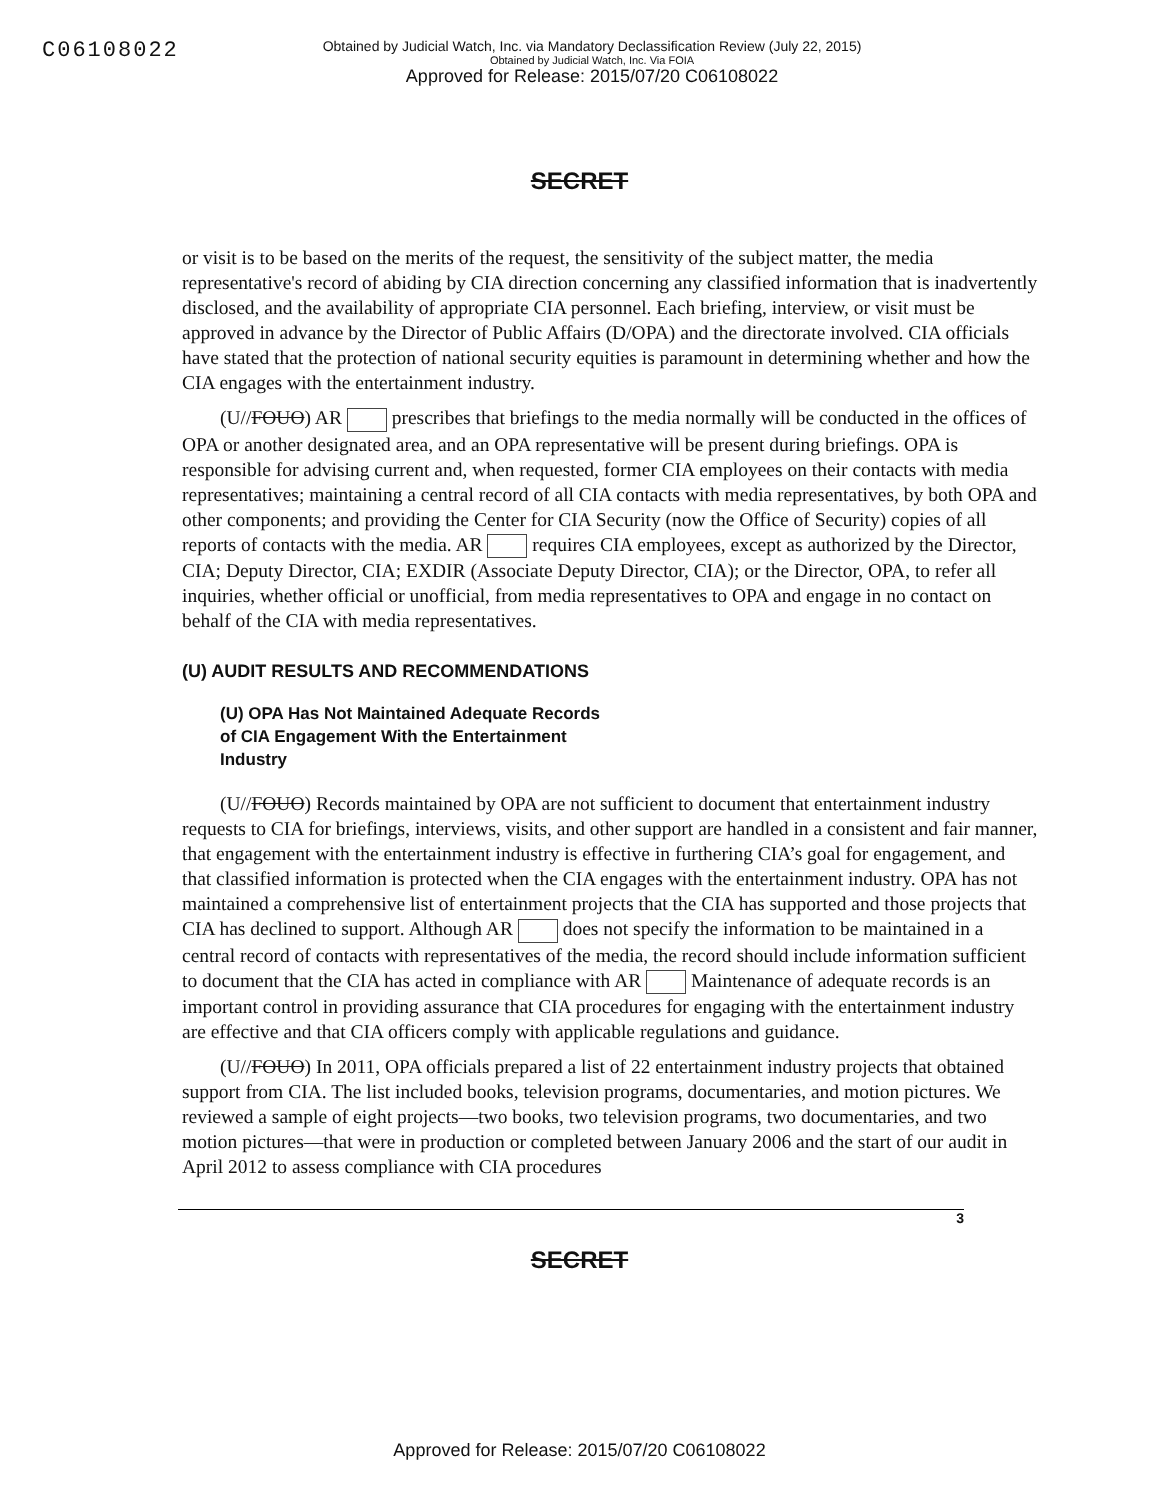C06108022
Obtained by Judicial Watch, Inc. via Mandatory Declassification Review (July 22, 2015)
Obtained by Judicial Watch, Inc. Via FOIA
Approved for Release: 2015/07/20 C06108022
SECRET
or visit is to be based on the merits of the request, the sensitivity of the subject matter, the media representative's record of abiding by CIA direction concerning any classified information that is inadvertently disclosed, and the availability of appropriate CIA personnel. Each briefing, interview, or visit must be approved in advance by the Director of Public Affairs (D/OPA) and the directorate involved. CIA officials have stated that the protection of national security equities is paramount in determining whether and how the CIA engages with the entertainment industry.
(U//FOUO) AR prescribes that briefings to the media normally will be conducted in the offices of OPA or another designated area, and an OPA representative will be present during briefings. OPA is responsible for advising current and, when requested, former CIA employees on their contacts with media representatives; maintaining a central record of all CIA contacts with media representatives, by both OPA and other components; and providing the Center for CIA Security (now the Office of Security) copies of all reports of contacts with the media. AR requires CIA employees, except as authorized by the Director, CIA; Deputy Director, CIA; EXDIR (Associate Deputy Director, CIA); or the Director, OPA, to refer all inquiries, whether official or unofficial, from media representatives to OPA and engage in no contact on behalf of the CIA with media representatives.
(U) AUDIT RESULTS AND RECOMMENDATIONS
(U) OPA Has Not Maintained Adequate Records of CIA Engagement With the Entertainment Industry
(U//FOUO) Records maintained by OPA are not sufficient to document that entertainment industry requests to CIA for briefings, interviews, visits, and other support are handled in a consistent and fair manner, that engagement with the entertainment industry is effective in furthering CIA’s goal for engagement, and that classified information is protected when the CIA engages with the entertainment industry. OPA has not maintained a comprehensive list of entertainment projects that the CIA has supported and those projects that CIA has declined to support. Although AR does not specify the information to be maintained in a central record of contacts with representatives of the media, the record should include information sufficient to document that the CIA has acted in compliance with AR Maintenance of adequate records is an important control in providing assurance that CIA procedures for engaging with the entertainment industry are effective and that CIA officers comply with applicable regulations and guidance.
(U//FOUO) In 2011, OPA officials prepared a list of 22 entertainment industry projects that obtained support from CIA. The list included books, television programs, documentaries, and motion pictures. We reviewed a sample of eight projects—two books, two television programs, two documentaries, and two motion pictures—that were in production or completed between January 2006 and the start of our audit in April 2012 to assess compliance with CIA procedures
3
SECRET
Approved for Release: 2015/07/20 C06108022